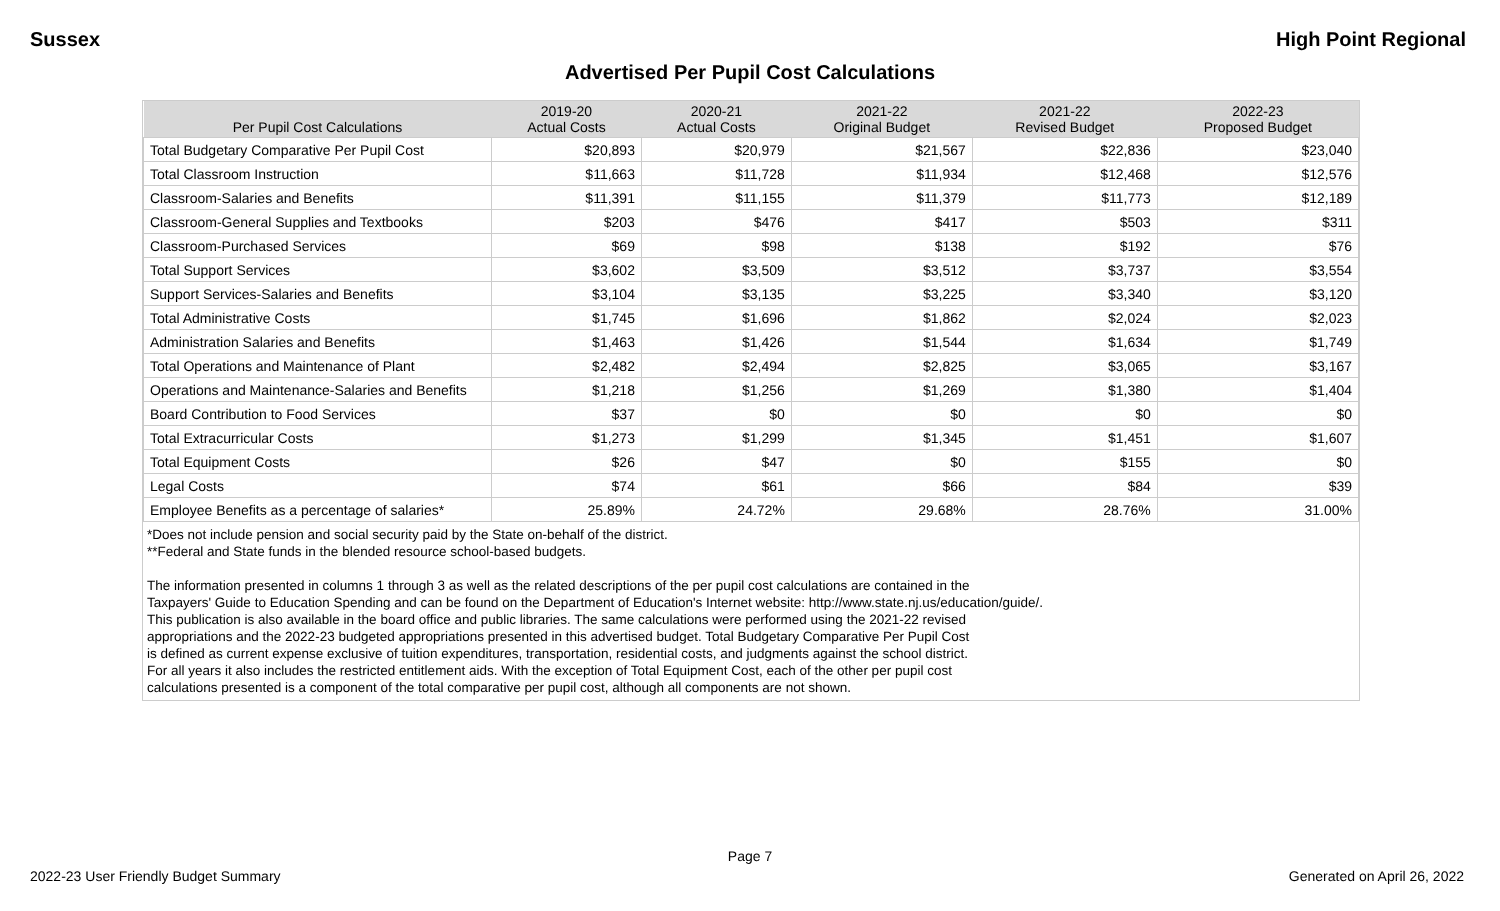Sussex High Point Regional
Advertised Per Pupil Cost Calculations
| Per Pupil Cost Calculations | 2019-20 Actual Costs | 2020-21 Actual Costs | 2021-22 Original Budget | 2021-22 Revised Budget | 2022-23 Proposed Budget |
| --- | --- | --- | --- | --- | --- |
| Total Budgetary Comparative Per Pupil Cost | $20,893 | $20,979 | $21,567 | $22,836 | $23,040 |
| Total Classroom Instruction | $11,663 | $11,728 | $11,934 | $12,468 | $12,576 |
| Classroom-Salaries and Benefits | $11,391 | $11,155 | $11,379 | $11,773 | $12,189 |
| Classroom-General Supplies and Textbooks | $203 | $476 | $417 | $503 | $311 |
| Classroom-Purchased Services | $69 | $98 | $138 | $192 | $76 |
| Total Support Services | $3,602 | $3,509 | $3,512 | $3,737 | $3,554 |
| Support Services-Salaries and Benefits | $3,104 | $3,135 | $3,225 | $3,340 | $3,120 |
| Total Administrative Costs | $1,745 | $1,696 | $1,862 | $2,024 | $2,023 |
| Administration Salaries and Benefits | $1,463 | $1,426 | $1,544 | $1,634 | $1,749 |
| Total Operations and Maintenance of Plant | $2,482 | $2,494 | $2,825 | $3,065 | $3,167 |
| Operations and Maintenance-Salaries and Benefits | $1,218 | $1,256 | $1,269 | $1,380 | $1,404 |
| Board Contribution to Food Services | $37 | $0 | $0 | $0 | $0 |
| Total Extracurricular Costs | $1,273 | $1,299 | $1,345 | $1,451 | $1,607 |
| Total Equipment Costs | $26 | $47 | $0 | $155 | $0 |
| Legal Costs | $74 | $61 | $66 | $84 | $39 |
| Employee Benefits as a percentage of salaries* | 25.89% | 24.72% | 29.68% | 28.76% | 31.00% |
*Does not include pension and social security paid by the State on-behalf of the district.
**Federal and State funds in the blended resource school-based budgets.
The information presented in columns 1 through 3 as well as the related descriptions of the per pupil cost calculations are contained in the
Taxpayers' Guide to Education Spending and can be found on the Department of Education's Internet website: http://www.state.nj.us/education/guide/.
This publication is also available in the board office and public libraries. The same calculations were performed using the 2021-22 revised
appropriations and the 2022-23 budgeted appropriations presented in this advertised budget. Total Budgetary Comparative Per Pupil Cost
is defined as current expense exclusive of tuition expenditures, transportation, residential costs, and judgments against the school district.
For all years it also includes the restricted entitlement aids. With the exception of Total Equipment Cost, each of the other per pupil cost
calculations presented is a component of the total comparative per pupil cost, although all components are not shown.
Page 7
2022-23 User Friendly Budget Summary Generated on April 26, 2022